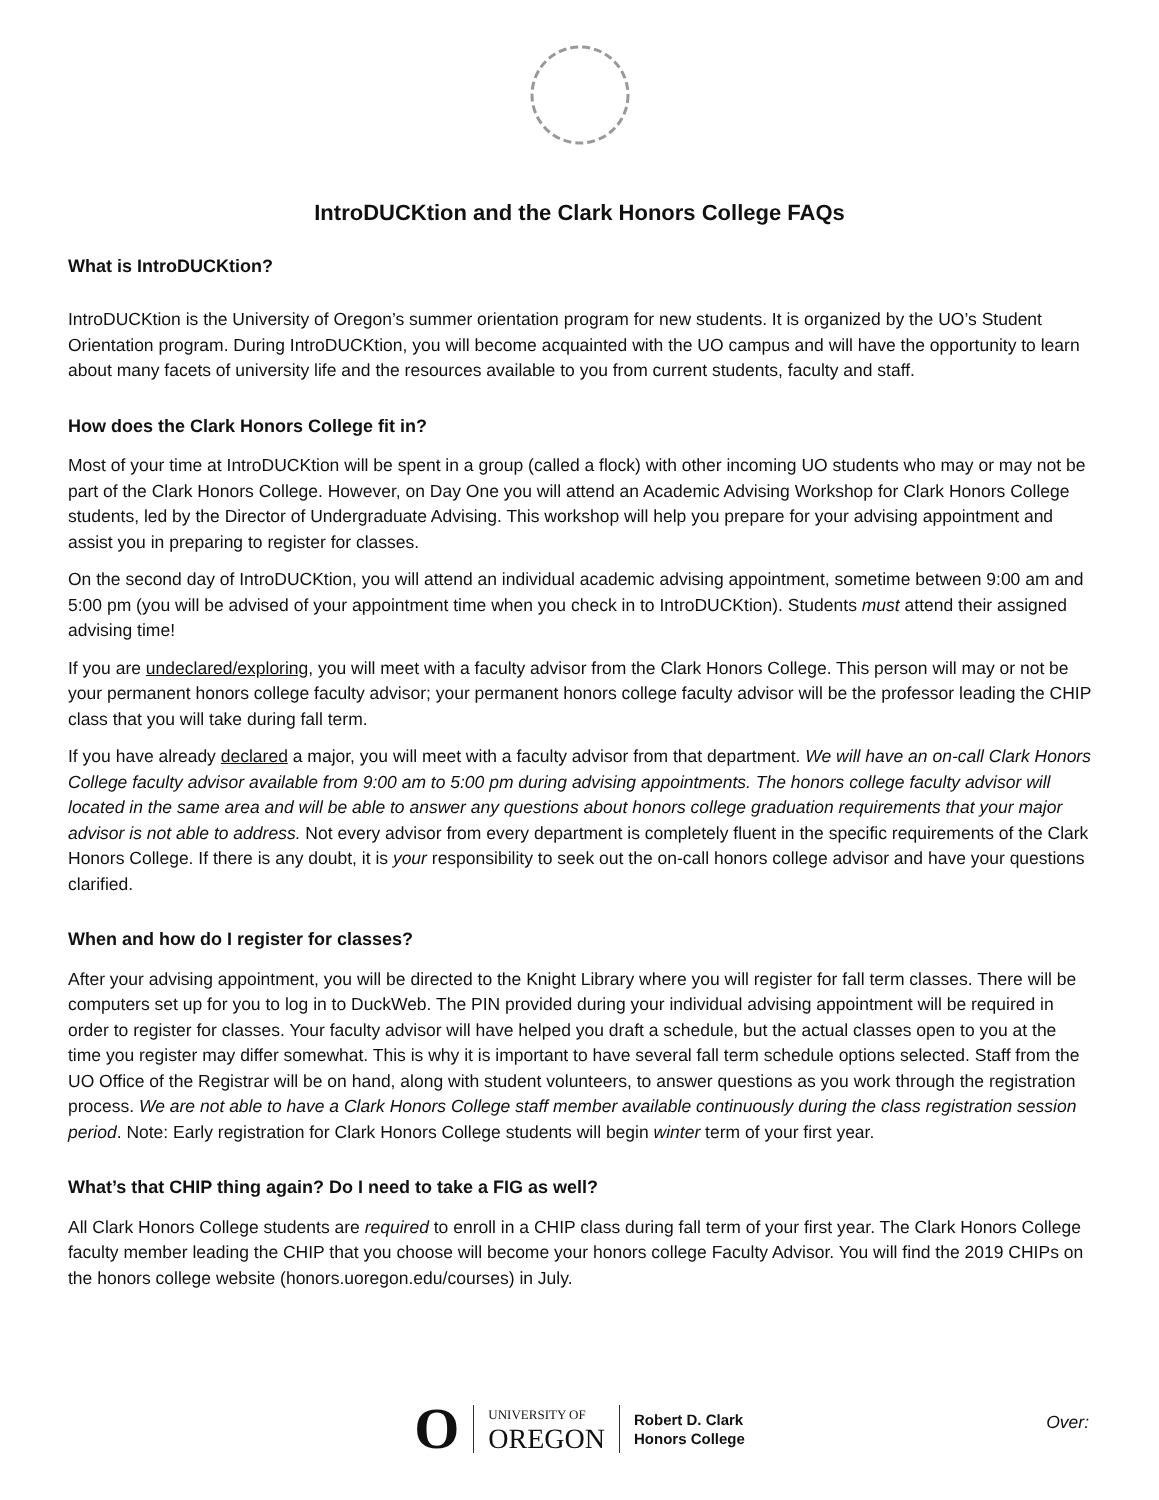IntroDUCKtion and the Clark Honors College FAQs
What is IntroDUCKtion?
IntroDUCKtion is the University of Oregon’s summer orientation program for new students. It is organized by the UO’s Student Orientation program. During IntroDUCKtion, you will become acquainted with the UO campus and will have the opportunity to learn about many facets of university life and the resources available to you from current students, faculty and staff.
How does the Clark Honors College fit in?
Most of your time at IntroDUCKtion will be spent in a group (called a flock) with other incoming UO students who may or may not be part of the Clark Honors College. However, on Day One you will attend an Academic Advising Workshop for Clark Honors College students, led by the Director of Undergraduate Advising. This workshop will help you prepare for your advising appointment and assist you in preparing to register for classes.
On the second day of IntroDUCKtion, you will attend an individual academic advising appointment, sometime between 9:00 am and 5:00 pm (you will be advised of your appointment time when you check in to IntroDUCKtion). Students must attend their assigned advising time!
If you are undeclared/exploring, you will meet with a faculty advisor from the Clark Honors College. This person will may or not be your permanent honors college faculty advisor; your permanent honors college faculty advisor will be the professor leading the CHIP class that you will take during fall term.
If you have already declared a major, you will meet with a faculty advisor from that department. We will have an on-call Clark Honors College faculty advisor available from 9:00 am to 5:00 pm during advising appointments. The honors college faculty advisor will located in the same area and will be able to answer any questions about honors college graduation requirements that your major advisor is not able to address. Not every advisor from every department is completely fluent in the specific requirements of the Clark Honors College. If there is any doubt, it is your responsibility to seek out the on-call honors college advisor and have your questions clarified.
When and how do I register for classes?
After your advising appointment, you will be directed to the Knight Library where you will register for fall term classes. There will be computers set up for you to log in to DuckWeb. The PIN provided during your individual advising appointment will be required in order to register for classes. Your faculty advisor will have helped you draft a schedule, but the actual classes open to you at the time you register may differ somewhat. This is why it is important to have several fall term schedule options selected. Staff from the UO Office of the Registrar will be on hand, along with student volunteers, to answer questions as you work through the registration process. We are not able to have a Clark Honors College staff member available continuously during the class registration session period. Note: Early registration for Clark Honors College students will begin winter term of your first year.
What’s that CHIP thing again? Do I need to take a FIG as well?
All Clark Honors College students are required to enroll in a CHIP class during fall term of your first year. The Clark Honors College faculty member leading the CHIP that you choose will become your honors college Faculty Advisor. You will find the 2019 CHIPs on the honors college website (honors.uoregon.edu/courses) in July.
O
UNIVERSITY OF
OREGON
Robert D. Clark
Honors College
Over: